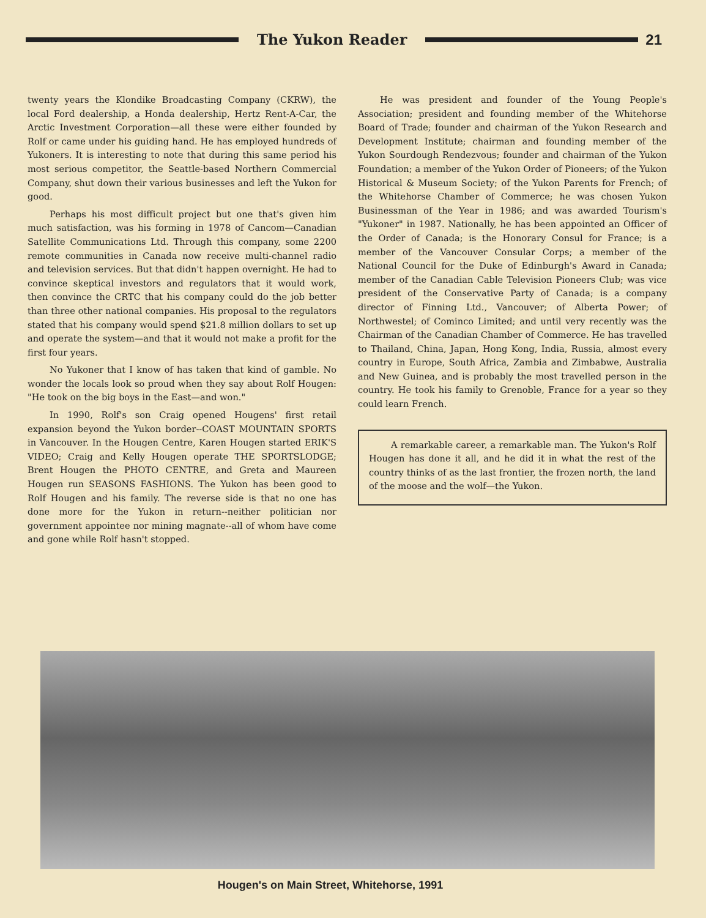The Yukon Reader 21
twenty years the Klondike Broadcasting Company (CKRW), the local Ford dealership, a Honda dealership, Hertz Rent-A-Car, the Arctic Investment Corporation—all these were either founded by Rolf or came under his guiding hand. He has employed hundreds of Yukoners. It is interesting to note that during this same period his most serious competitor, the Seattle-based Northern Commercial Company, shut down their various businesses and left the Yukon for good.
Perhaps his most difficult project but one that's given him much satisfaction, was his forming in 1978 of Cancom—Canadian Satellite Communications Ltd. Through this company, some 2200 remote communities in Canada now receive multi-channel radio and television services. But that didn't happen overnight. He had to convince skeptical investors and regulators that it would work, then convince the CRTC that his company could do the job better than three other national companies. His proposal to the regulators stated that his company would spend $21.8 million dollars to set up and operate the system—and that it would not make a profit for the first four years.
No Yukoner that I know of has taken that kind of gamble. No wonder the locals look so proud when they say about Rolf Hougen: "He took on the big boys in the East—and won."
In 1990, Rolf's son Craig opened Hougens' first retail expansion beyond the Yukon border--COAST MOUNTAIN SPORTS in Vancouver. In the Hougen Centre, Karen Hougen started ERIK'S VIDEO; Craig and Kelly Hougen operate THE SPORTSLODGE; Brent Hougen the PHOTO CENTRE, and Greta and Maureen Hougen run SEASONS FASHIONS. The Yukon has been good to Rolf Hougen and his family. The reverse side is that no one has done more for the Yukon in return--neither politician nor government appointee nor mining magnate--all of whom have come and gone while Rolf hasn't stopped.
He was president and founder of the Young People's Association; president and founding member of the Whitehorse Board of Trade; founder and chairman of the Yukon Research and Development Institute; chairman and founding member of the Yukon Sourdough Rendezvous; founder and chairman of the Yukon Foundation; a member of the Yukon Order of Pioneers; of the Yukon Historical & Museum Society; of the Yukon Parents for French; of the Whitehorse Chamber of Commerce; he was chosen Yukon Businessman of the Year in 1986; and was awarded Tourism's "Yukoner" in 1987. Nationally, he has been appointed an Officer of the Order of Canada; is the Honorary Consul for France; is a member of the Vancouver Consular Corps; a member of the National Council for the Duke of Edinburgh's Award in Canada; member of the Canadian Cable Television Pioneers Club; was vice president of the Conservative Party of Canada; is a company director of Finning Ltd., Vancouver; of Alberta Power; of Northwestel; of Cominco Limited; and until very recently was the Chairman of the Canadian Chamber of Commerce. He has travelled to Thailand, China, Japan, Hong Kong, India, Russia, almost every country in Europe, South Africa, Zambia and Zimbabwe, Australia and New Guinea, and is probably the most travelled person in the country. He took his family to Grenoble, France for a year so they could learn French.
A remarkable career, a remarkable man. The Yukon's Rolf Hougen has done it all, and he did it in what the rest of the country thinks of as the last frontier, the frozen north, the land of the moose and the wolf—the Yukon.
Hougen's on Main Street, Whitehorse, 1991